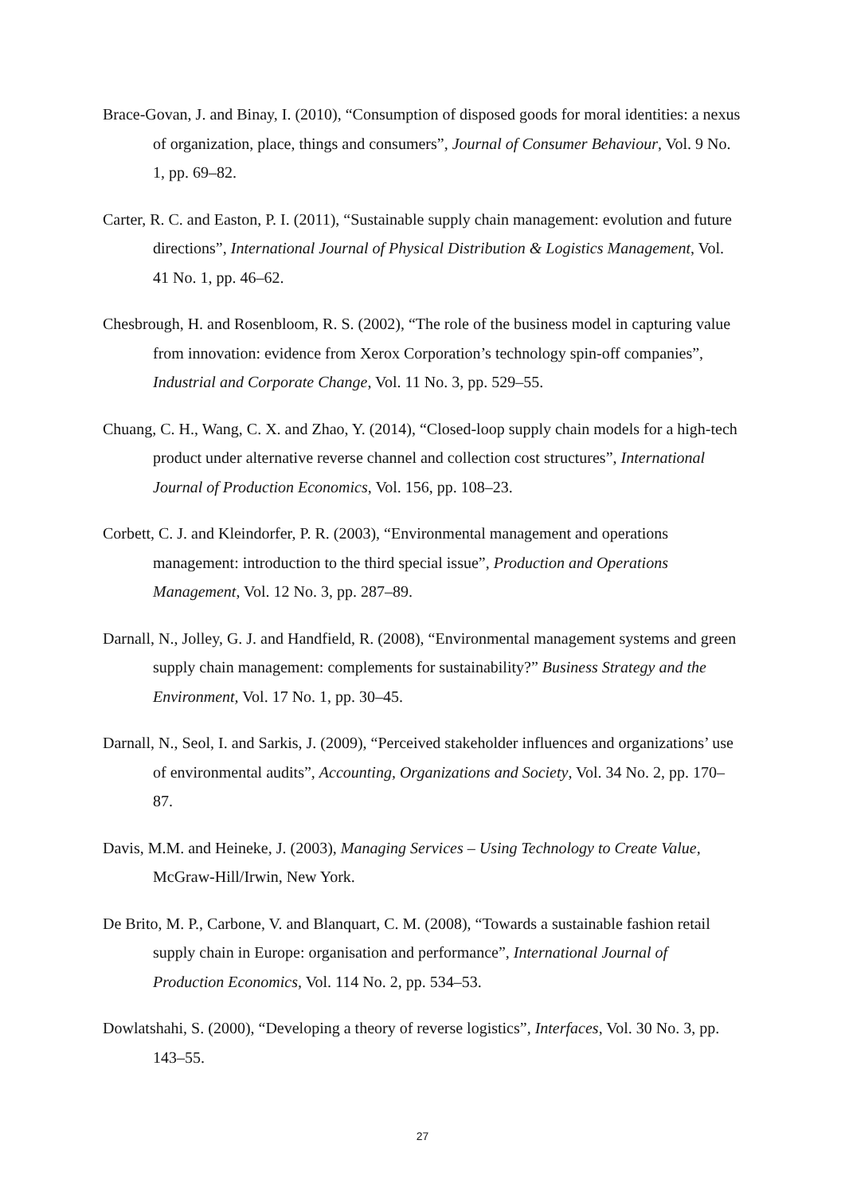Brace-Govan, J. and Binay, I. (2010), “Consumption of disposed goods for moral identities: a nexus of organization, place, things and consumers”, Journal of Consumer Behaviour, Vol. 9 No. 1, pp. 69–82.
Carter, R. C. and Easton, P. I. (2011), “Sustainable supply chain management: evolution and future directions”, International Journal of Physical Distribution & Logistics Management, Vol. 41 No. 1, pp. 46–62.
Chesbrough, H. and Rosenbloom, R. S. (2002), “The role of the business model in capturing value from innovation: evidence from Xerox Corporation’s technology spin-off companies”, Industrial and Corporate Change, Vol. 11 No. 3, pp. 529–55.
Chuang, C. H., Wang, C. X. and Zhao, Y. (2014), “Closed-loop supply chain models for a high-tech product under alternative reverse channel and collection cost structures”, International Journal of Production Economics, Vol. 156, pp. 108–23.
Corbett, C. J. and Kleindorfer, P. R. (2003), “Environmental management and operations management: introduction to the third special issue”, Production and Operations Management, Vol. 12 No. 3, pp. 287–89.
Darnall, N., Jolley, G. J. and Handfield, R. (2008), “Environmental management systems and green supply chain management: complements for sustainability?” Business Strategy and the Environment, Vol. 17 No. 1, pp. 30–45.
Darnall, N., Seol, I. and Sarkis, J. (2009), “Perceived stakeholder influences and organizations’ use of environmental audits”, Accounting, Organizations and Society, Vol. 34 No. 2, pp. 170–87.
Davis, M.M. and Heineke, J. (2003), Managing Services – Using Technology to Create Value, McGraw-Hill/Irwin, New York.
De Brito, M. P., Carbone, V. and Blanquart, C. M. (2008), “Towards a sustainable fashion retail supply chain in Europe: organisation and performance”, International Journal of Production Economics, Vol. 114 No. 2, pp. 534–53.
Dowlatshahi, S. (2000), “Developing a theory of reverse logistics”, Interfaces, Vol. 30 No. 3, pp. 143–55.
27